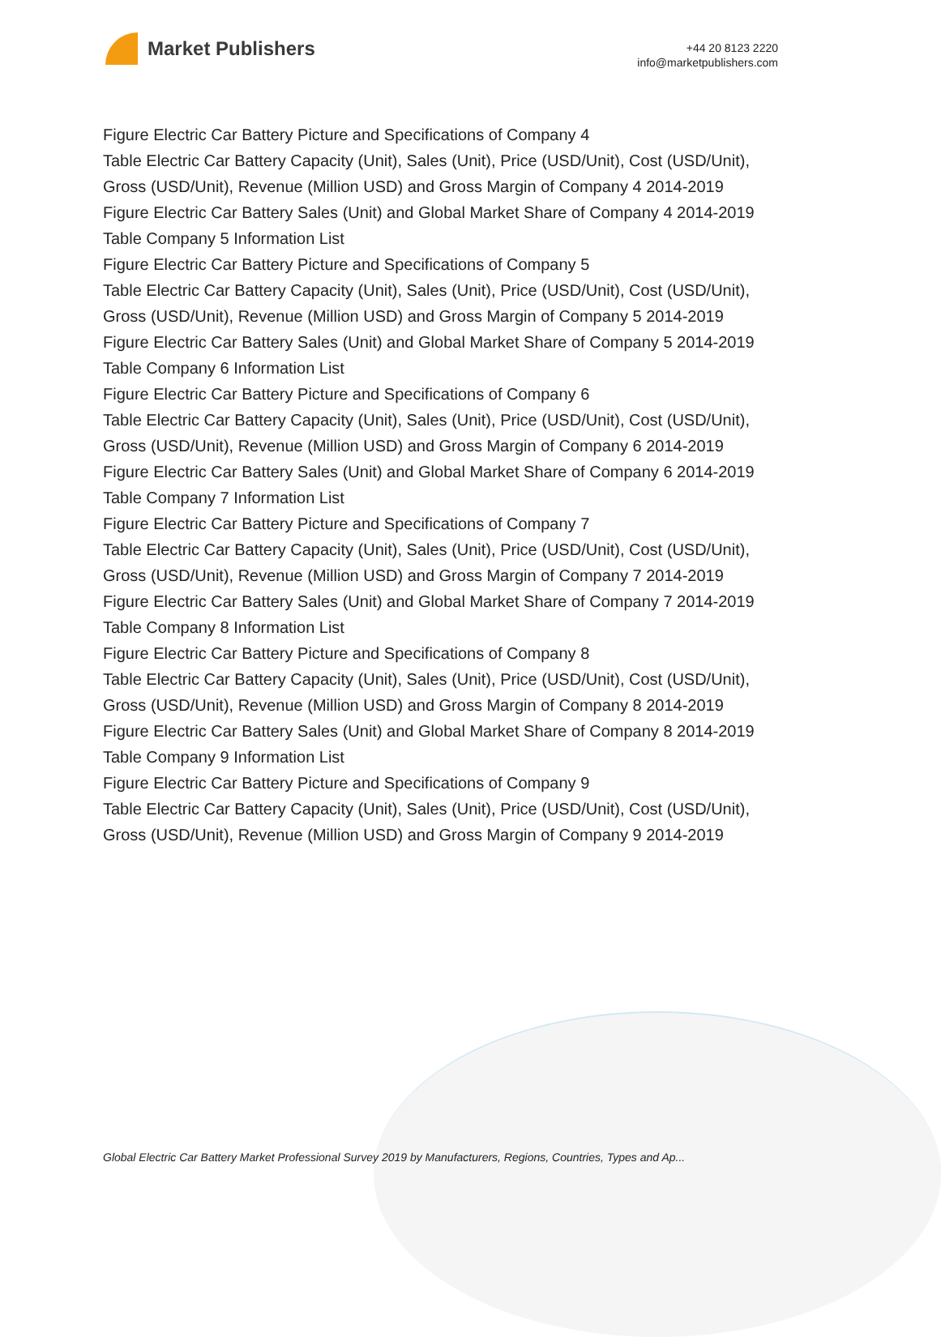Market Publishers
+44 20 8123 2220
info@marketpublishers.com
Figure Electric Car Battery Picture and Specifications of Company 4
Table Electric Car Battery Capacity (Unit), Sales (Unit), Price (USD/Unit), Cost (USD/Unit), Gross (USD/Unit), Revenue (Million USD) and Gross Margin of Company 4 2014-2019
Figure Electric Car Battery Sales (Unit) and Global Market Share of Company 4 2014-2019
Table Company 5 Information List
Figure Electric Car Battery Picture and Specifications of Company 5
Table Electric Car Battery Capacity (Unit), Sales (Unit), Price (USD/Unit), Cost (USD/Unit), Gross (USD/Unit), Revenue (Million USD) and Gross Margin of Company 5 2014-2019
Figure Electric Car Battery Sales (Unit) and Global Market Share of Company 5 2014-2019
Table Company 6 Information List
Figure Electric Car Battery Picture and Specifications of Company 6
Table Electric Car Battery Capacity (Unit), Sales (Unit), Price (USD/Unit), Cost (USD/Unit), Gross (USD/Unit), Revenue (Million USD) and Gross Margin of Company 6 2014-2019
Figure Electric Car Battery Sales (Unit) and Global Market Share of Company 6 2014-2019
Table Company 7 Information List
Figure Electric Car Battery Picture and Specifications of Company 7
Table Electric Car Battery Capacity (Unit), Sales (Unit), Price (USD/Unit), Cost (USD/Unit), Gross (USD/Unit), Revenue (Million USD) and Gross Margin of Company 7 2014-2019
Figure Electric Car Battery Sales (Unit) and Global Market Share of Company 7 2014-2019
Table Company 8 Information List
Figure Electric Car Battery Picture and Specifications of Company 8
Table Electric Car Battery Capacity (Unit), Sales (Unit), Price (USD/Unit), Cost (USD/Unit), Gross (USD/Unit), Revenue (Million USD) and Gross Margin of Company 8 2014-2019
Figure Electric Car Battery Sales (Unit) and Global Market Share of Company 8 2014-2019
Table Company 9 Information List
Figure Electric Car Battery Picture and Specifications of Company 9
Table Electric Car Battery Capacity (Unit), Sales (Unit), Price (USD/Unit), Cost (USD/Unit), Gross (USD/Unit), Revenue (Million USD) and Gross Margin of Company 9 2014-2019
Global Electric Car Battery Market Professional Survey 2019 by Manufacturers, Regions, Countries, Types and Ap...